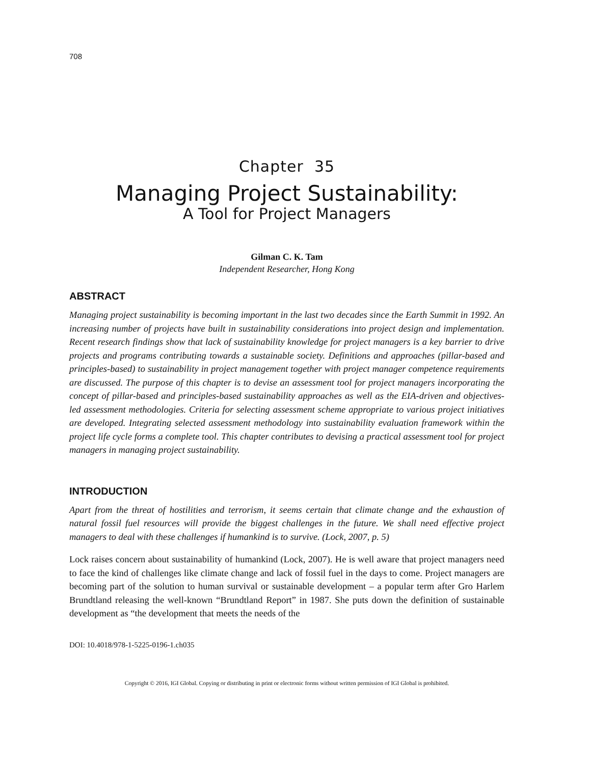708
Chapter 35
Managing Project Sustainability:
A Tool for Project Managers
Gilman C. K. Tam
Independent Researcher, Hong Kong
ABSTRACT
Managing project sustainability is becoming important in the last two decades since the Earth Summit in 1992. An increasing number of projects have built in sustainability considerations into project design and implementation. Recent research findings show that lack of sustainability knowledge for project managers is a key barrier to drive projects and programs contributing towards a sustainable society. Definitions and approaches (pillar-based and principles-based) to sustainability in project management together with project manager competence requirements are discussed. The purpose of this chapter is to devise an assessment tool for project managers incorporating the concept of pillar-based and principles-based sustainability approaches as well as the EIA-driven and objectives-led assessment methodologies. Criteria for selecting assessment scheme appropriate to various project initiatives are developed. Integrating selected assessment methodology into sustainability evaluation framework within the project life cycle forms a complete tool. This chapter contributes to devising a practical assessment tool for project managers in managing project sustainability.
INTRODUCTION
Apart from the threat of hostilities and terrorism, it seems certain that climate change and the exhaustion of natural fossil fuel resources will provide the biggest challenges in the future. We shall need effective project managers to deal with these challenges if humankind is to survive. (Lock, 2007, p. 5)
Lock raises concern about sustainability of humankind (Lock, 2007). He is well aware that project managers need to face the kind of challenges like climate change and lack of fossil fuel in the days to come. Project managers are becoming part of the solution to human survival or sustainable development – a popular term after Gro Harlem Brundtland releasing the well-known “Brundtland Report” in 1987. She puts down the definition of sustainable development as “the development that meets the needs of the
DOI: 10.4018/978-1-5225-0196-1.ch035
Copyright © 2016, IGI Global. Copying or distributing in print or electronic forms without written permission of IGI Global is prohibited.